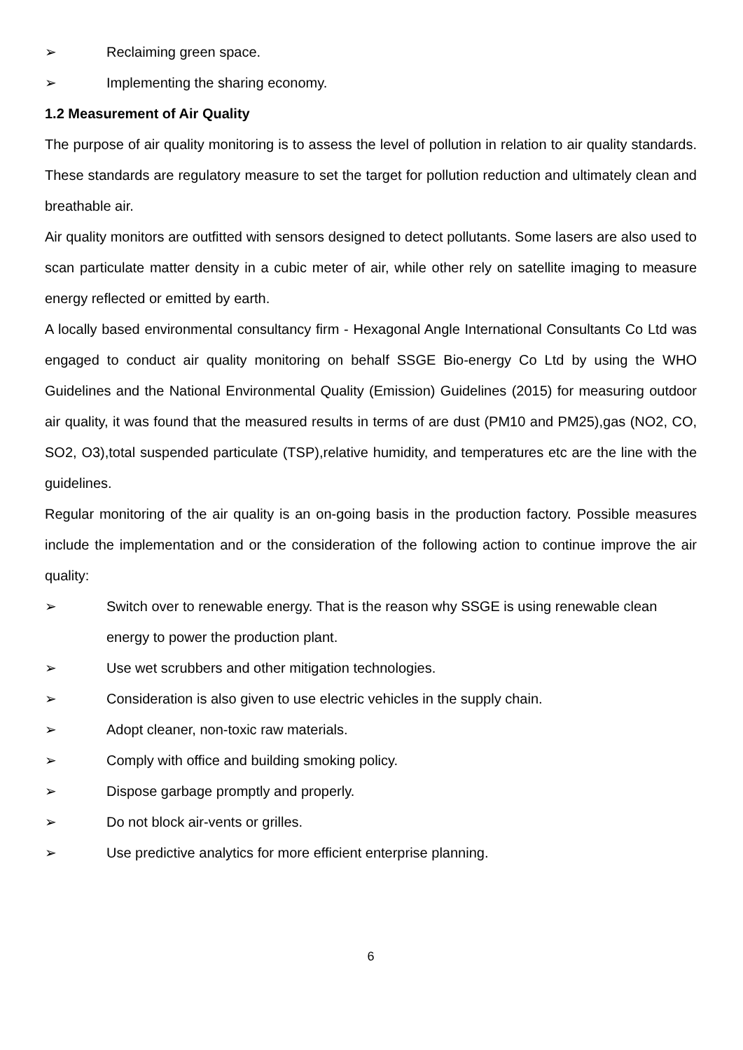➢ Reclaiming green space.
➢ Implementing the sharing economy.
1.2 Measurement of Air Quality
The purpose of air quality monitoring is to assess the level of pollution in relation to air quality standards. These standards are regulatory measure to set the target for pollution reduction and ultimately clean and breathable air.
Air quality monitors are outfitted with sensors designed to detect pollutants. Some lasers are also used to scan particulate matter density in a cubic meter of air, while other rely on satellite imaging to measure energy reflected or emitted by earth.
A locally based environmental consultancy firm - Hexagonal Angle International Consultants Co Ltd was engaged to conduct air quality monitoring on behalf SSGE Bio-energy Co Ltd by using the WHO Guidelines and the National Environmental Quality (Emission) Guidelines (2015) for measuring outdoor air quality, it was found that the measured results in terms of are dust (PM10 and PM25),gas (NO2, CO, SO2, O3),total suspended particulate (TSP),relative humidity, and temperatures etc are the line with the guidelines.
Regular monitoring of the air quality is an on-going basis in the production factory. Possible measures include the implementation and or the consideration of the following action to continue improve the air quality:
➢ Switch over to renewable energy. That is the reason why SSGE is using renewable clean energy to power the production plant.
➢ Use wet scrubbers and other mitigation technologies.
➢ Consideration is also given to use electric vehicles in the supply chain.
➢ Adopt cleaner, non-toxic raw materials.
➢ Comply with office and building smoking policy.
➢ Dispose garbage promptly and properly.
➢ Do not block air-vents or grilles.
➢ Use predictive analytics for more efficient enterprise planning.
6